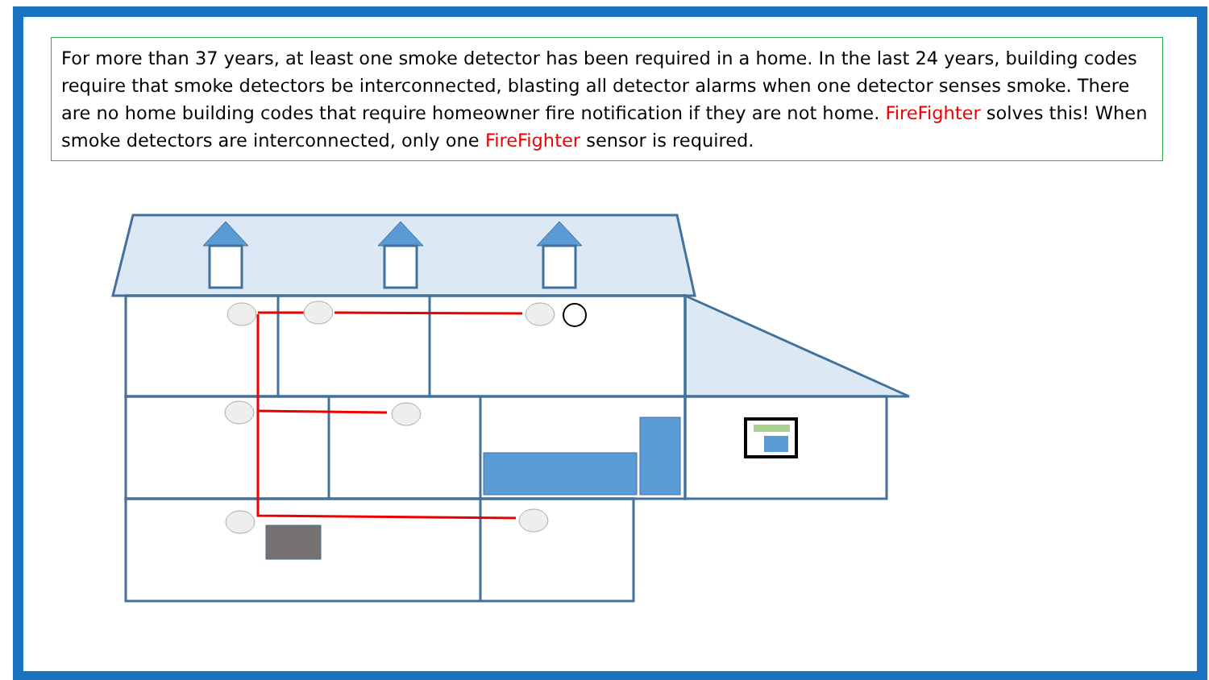For more than 37 years, at least one smoke detector has been required in a home. In the last 24 years, building codes require that smoke detectors be interconnected, blasting all detector alarms when one detector senses smoke. There are no home building codes that require homeowner fire notification if they are not home. FireFighter solves this! When smoke detectors are interconnected, only one FireFighter sensor is required.